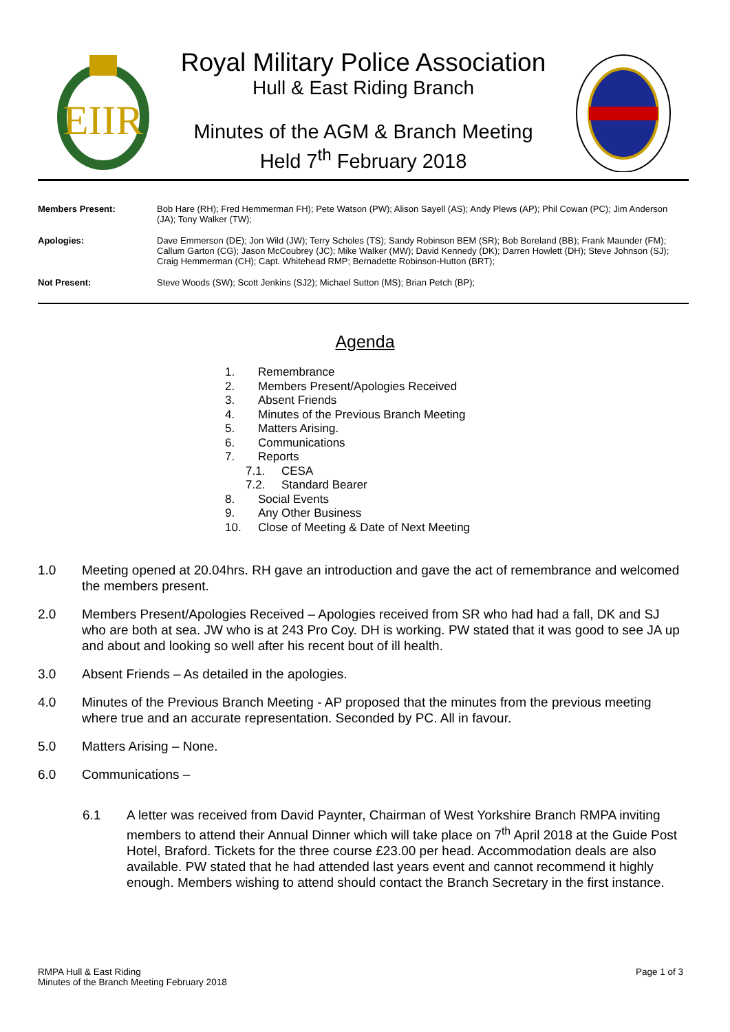EIIR
Royal Military Police Association
Hull & East Riding Branch
Minutes of the AGM & Branch Meeting
Held 7<sup>th</sup> February 2018
| Members Present: | Bob Hare (RH); Fred Hemmerman FH); Pete Watson (PW); Alison Sayell (AS); Andy Plews (AP); Phil Cowan (PC); Jim Anderson (JA); Tony Walker (TW); |
| Apologies: | Dave Emmerson (DE); Jon Wild (JW); Terry Scholes (TS); Sandy Robinson BEM (SR); Bob Boreland (BB); Frank Maunder (FM); Callum Garton (CG); Jason McCoubrey (JC); Mike Walker (MW); David Kennedy (DK); Darren Howlett (DH); Steve Johnson (SJ); Craig Hemmerman (CH); Capt. Whitehead RMP; Bernadette Robinson-Hutton (BRT); |
| Not Present: | Steve Woods (SW); Scott Jenkins (SJ2); Michael Sutton (MS); Brian Petch (BP); |
Agenda
1. Remembrance
2. Members Present/Apologies Received
3. Absent Friends
4. Minutes of the Previous Branch Meeting
5. Matters Arising.
6. Communications
7. Reports
7.1. CESA
7.2. Standard Bearer
8. Social Events
9. Any Other Business
10. Close of Meeting & Date of Next Meeting
1.0 Meeting opened at 20.04hrs. RH gave an introduction and gave the act of remembrance and welcomed the members present.
2.0 Members Present/Apologies Received – Apologies received from SR who had had a fall, DK and SJ who are both at sea. JW who is at 243 Pro Coy. DH is working. PW stated that it was good to see JA up and about and looking so well after his recent bout of ill health.
3.0 Absent Friends – As detailed in the apologies.
4.0 Minutes of the Previous Branch Meeting - AP proposed that the minutes from the previous meeting where true and an accurate representation. Seconded by PC. All in favour.
5.0 Matters Arising – None.
6.0 Communications –
6.1 A letter was received from David Paynter, Chairman of West Yorkshire Branch RMPA inviting members to attend their Annual Dinner which will take place on 7<sup>th</sup> April 2018 at the Guide Post Hotel, Braford. Tickets for the three course £23.00 per head. Accommodation deals are also available. PW stated that he had attended last years event and cannot recommend it highly enough. Members wishing to attend should contact the Branch Secretary in the first instance.
RMPA Hull & East Riding
Minutes of the Branch Meeting February 2018
Page 1 of 3